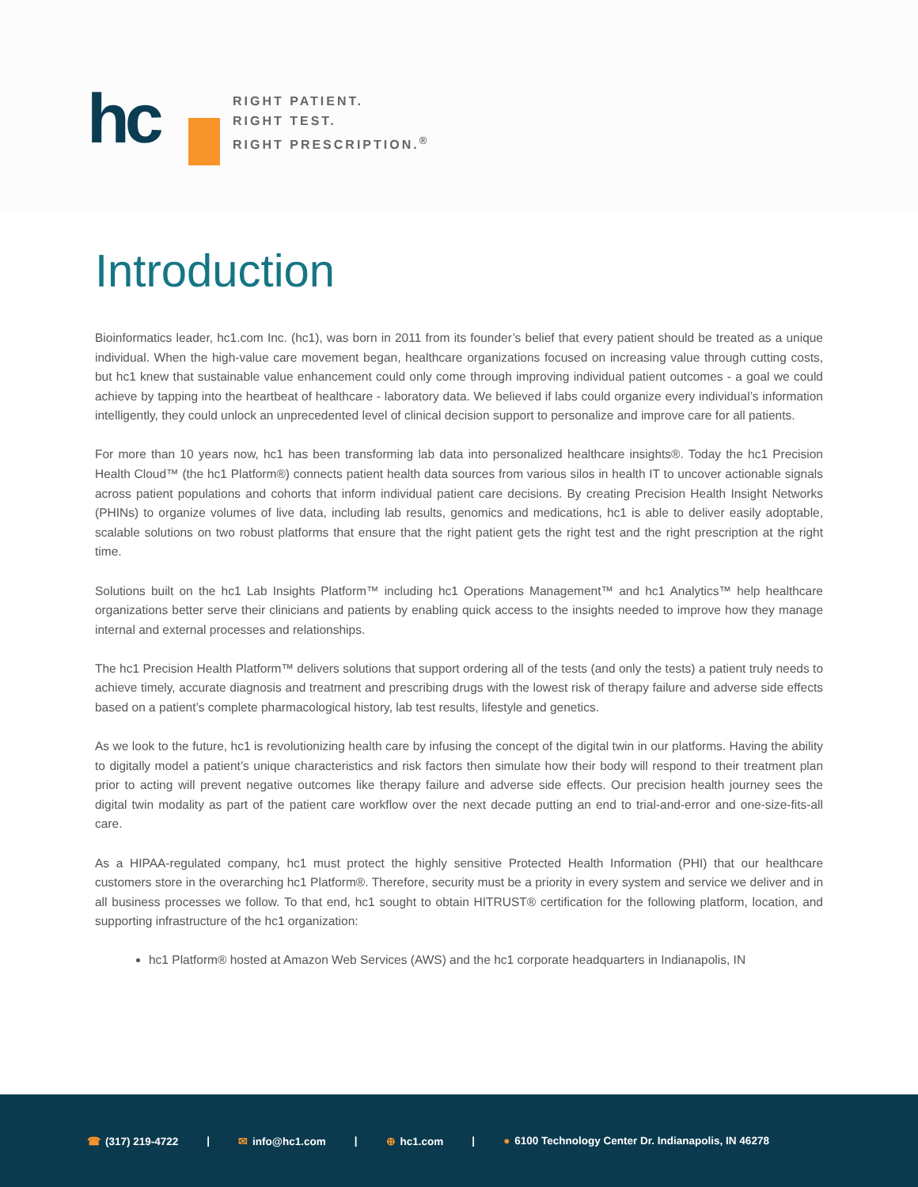hc
RIGHT PATIENT.
RIGHT TEST.
RIGHT PRESCRIPTION.<sup>®</sup>
Introduction
Bioinformatics leader, hc1.com Inc. (hc1), was born in 2011 from its founder’s belief that every patient should be treated as a unique individual. When the high-value care movement began, healthcare organizations focused on increasing value through cutting costs, but hc1 knew that sustainable value enhancement could only come through improving individual patient outcomes - a goal we could achieve by tapping into the heartbeat of healthcare - laboratory data. We believed if labs could organize every individual’s information intelligently, they could unlock an unprecedented level of clinical decision support to personalize and improve care for all patients.
For more than 10 years now, hc1 has been transforming lab data into personalized healthcare insights®. Today the hc1 Precision Health Cloud™ (the hc1 Platform®) connects patient health data sources from various silos in health IT to uncover actionable signals across patient populations and cohorts that inform individual patient care decisions. By creating Precision Health Insight Networks (PHINs) to organize volumes of live data, including lab results, genomics and medications, hc1 is able to deliver easily adoptable, scalable solutions on two robust platforms that ensure that the right patient gets the right test and the right prescription at the right time.
Solutions built on the hc1 Lab Insights Platform™ including hc1 Operations Management™ and hc1 Analytics™ help healthcare organizations better serve their clinicians and patients by enabling quick access to the insights needed to improve how they manage internal and external processes and relationships.
The hc1 Precision Health Platform™ delivers solutions that support ordering all of the tests (and only the tests) a patient truly needs to achieve timely, accurate diagnosis and treatment and prescribing drugs with the lowest risk of therapy failure and adverse side effects based on a patient’s complete pharmacological history, lab test results, lifestyle and genetics.
As we look to the future, hc1 is revolutionizing health care by infusing the concept of the digital twin in our platforms. Having the ability to digitally model a patient’s unique characteristics and risk factors then simulate how their body will respond to their treatment plan prior to acting will prevent negative outcomes like therapy failure and adverse side effects. Our precision health journey sees the digital twin modality as part of the patient care workflow over the next decade putting an end to trial-and-error and one-size-fits-all care.
As a HIPAA-regulated company, hc1 must protect the highly sensitive Protected Health Information (PHI) that our healthcare customers store in the overarching hc1 Platform®. Therefore, security must be a priority in every system and service we deliver and in all business processes we follow. To that end, hc1 sought to obtain HITRUST® certification for the following platform, location, and supporting infrastructure of the hc1 organization:
hc1 Platform® hosted at Amazon Web Services (AWS) and the hc1 corporate headquarters in Indianapolis, IN
☎ (317) 219-4722 | ✉ info@hc1.com | ⊕ hc1.com | ● 6100 Technology Center Dr. Indianapolis, IN 46278